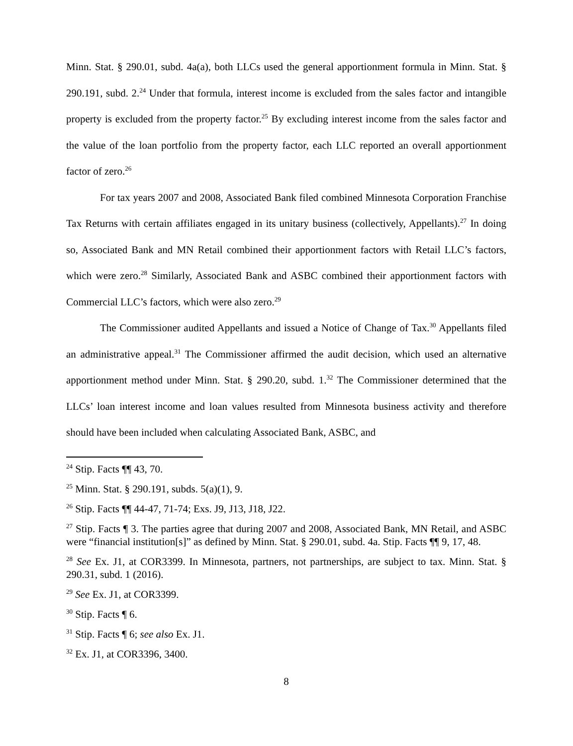Minn. Stat. § 290.01, subd. 4a(a), both LLCs used the general apportionment formula in Minn. Stat. § 290.191, subd. 2.<sup>24</sup> Under that formula, interest income is excluded from the sales factor and intangible property is excluded from the property factor.<sup>25</sup> By excluding interest income from the sales factor and the value of the loan portfolio from the property factor, each LLC reported an overall apportionment factor of zero.<sup>26</sup>
For tax years 2007 and 2008, Associated Bank filed combined Minnesota Corporation Franchise Tax Returns with certain affiliates engaged in its unitary business (collectively, Appellants).<sup>27</sup> In doing so, Associated Bank and MN Retail combined their apportionment factors with Retail LLC’s factors, which were zero.<sup>28</sup> Similarly, Associated Bank and ASBC combined their apportionment factors with Commercial LLC’s factors, which were also zero.<sup>29</sup>
The Commissioner audited Appellants and issued a Notice of Change of Tax.<sup>30</sup> Appellants filed an administrative appeal.<sup>31</sup> The Commissioner affirmed the audit decision, which used an alternative apportionment method under Minn. Stat. § 290.20, subd. 1.<sup>32</sup> The Commissioner determined that the LLCs’ loan interest income and loan values resulted from Minnesota business activity and therefore should have been included when calculating Associated Bank, ASBC, and
<sup>24</sup> Stip. Facts ¶¶ 43, 70.
<sup>25</sup> Minn. Stat. § 290.191, subds. 5(a)(1), 9.
<sup>26</sup> Stip. Facts ¶¶ 44-47, 71-74; Exs. J9, J13, J18, J22.
<sup>27</sup> Stip. Facts ¶ 3. The parties agree that during 2007 and 2008, Associated Bank, MN Retail, and ASBC were “financial institution[s]” as defined by Minn. Stat. § 290.01, subd. 4a. Stip. Facts ¶¶ 9, 17, 48.
<sup>28</sup> See Ex. J1, at COR3399. In Minnesota, partners, not partnerships, are subject to tax. Minn. Stat. § 290.31, subd. 1 (2016).
<sup>29</sup> See Ex. J1, at COR3399.
<sup>30</sup> Stip. Facts ¶ 6.
<sup>31</sup> Stip. Facts ¶ 6; see also Ex. J1.
<sup>32</sup> Ex. J1, at COR3396, 3400.
8